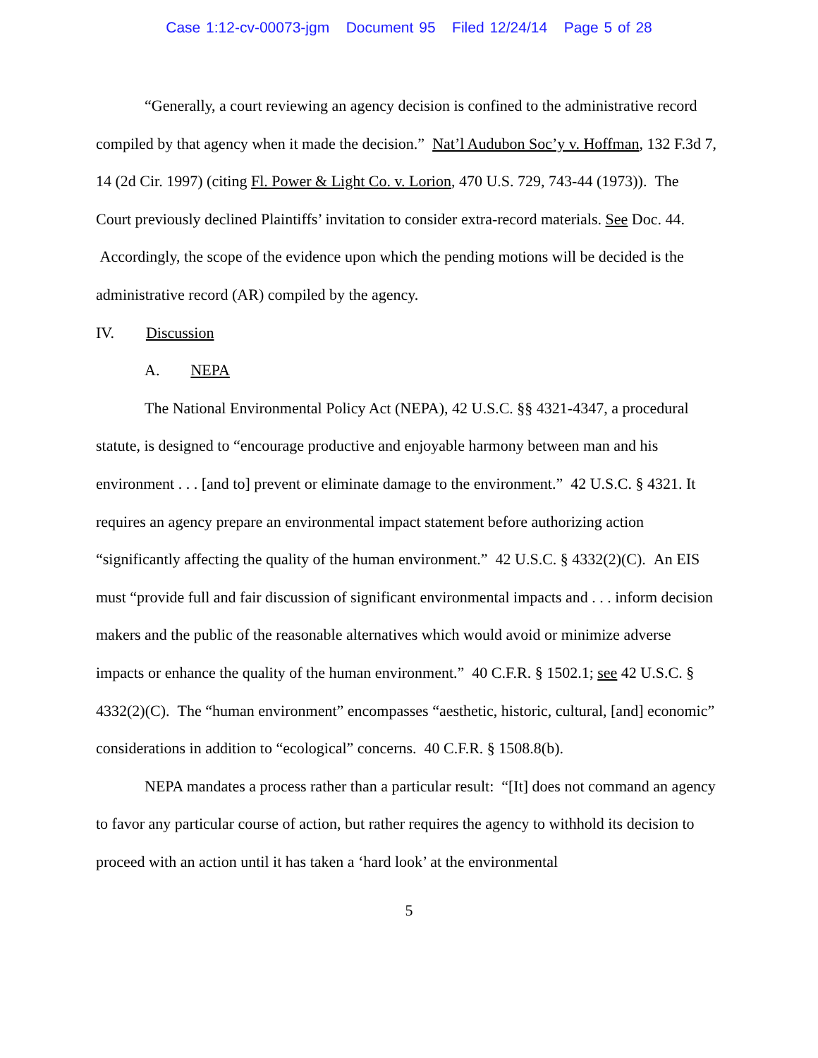Case 1:12-cv-00073-jgm Document 95 Filed 12/24/14 Page 5 of 28
“Generally, a court reviewing an agency decision is confined to the administrative record compiled by that agency when it made the decision.” Nat’l Audubon Soc’y v. Hoffman, 132 F.3d 7, 14 (2d Cir. 1997) (citing Fl. Power & Light Co. v. Lorion, 470 U.S. 729, 743-44 (1973)). The Court previously declined Plaintiffs’ invitation to consider extra-record materials. See Doc. 44. Accordingly, the scope of the evidence upon which the pending motions will be decided is the administrative record (AR) compiled by the agency.
IV. Discussion
A. NEPA
The National Environmental Policy Act (NEPA), 42 U.S.C. §§ 4321-4347, a procedural statute, is designed to “encourage productive and enjoyable harmony between man and his environment . . . [and to] prevent or eliminate damage to the environment.” 42 U.S.C. § 4321. It requires an agency prepare an environmental impact statement before authorizing action “significantly affecting the quality of the human environment.” 42 U.S.C. § 4332(2)(C). An EIS must “provide full and fair discussion of significant environmental impacts and . . . inform decision makers and the public of the reasonable alternatives which would avoid or minimize adverse impacts or enhance the quality of the human environment.” 40 C.F.R. § 1502.1; see 42 U.S.C. § 4332(2)(C). The “human environment” encompasses “aesthetic, historic, cultural, [and] economic” considerations in addition to “ecological” concerns. 40 C.F.R. § 1508.8(b).
NEPA mandates a process rather than a particular result: “[It] does not command an agency to favor any particular course of action, but rather requires the agency to withhold its decision to proceed with an action until it has taken a ‘hard look’ at the environmental
5